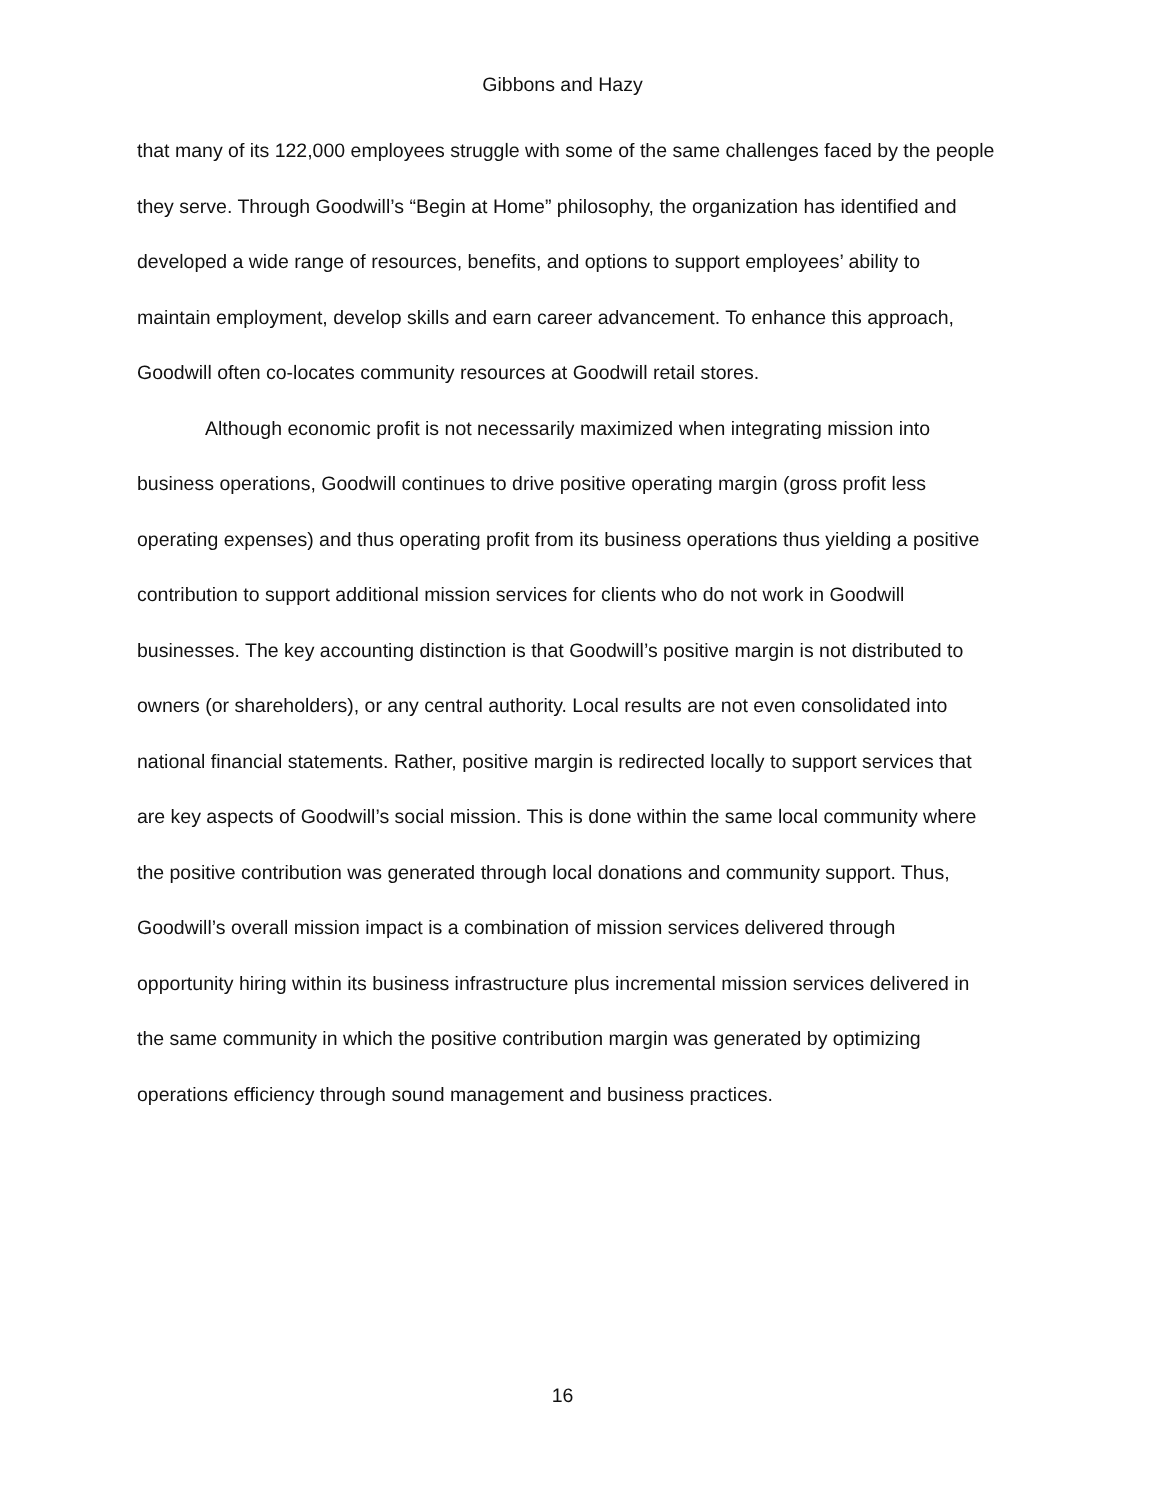Gibbons and Hazy
that many of its 122,000 employees struggle with some of the same challenges faced by the people they serve. Through Goodwill’s “Begin at Home” philosophy, the organization has identified and developed a wide range of resources, benefits, and options to support employees’ ability to maintain employment, develop skills and earn career advancement. To enhance this approach, Goodwill often co-locates community resources at Goodwill retail stores.
Although economic profit is not necessarily maximized when integrating mission into business operations, Goodwill continues to drive positive operating margin (gross profit less operating expenses) and thus operating profit from its business operations thus yielding a positive contribution to support additional mission services for clients who do not work in Goodwill businesses. The key accounting distinction is that Goodwill’s positive margin is not distributed to owners (or shareholders), or any central authority. Local results are not even consolidated into national financial statements. Rather, positive margin is redirected locally to support services that are key aspects of Goodwill’s social mission. This is done within the same local community where the positive contribution was generated through local donations and community support. Thus, Goodwill’s overall mission impact is a combination of mission services delivered through opportunity hiring within its business infrastructure plus incremental mission services delivered in the same community in which the positive contribution margin was generated by optimizing operations efficiency through sound management and business practices.
16